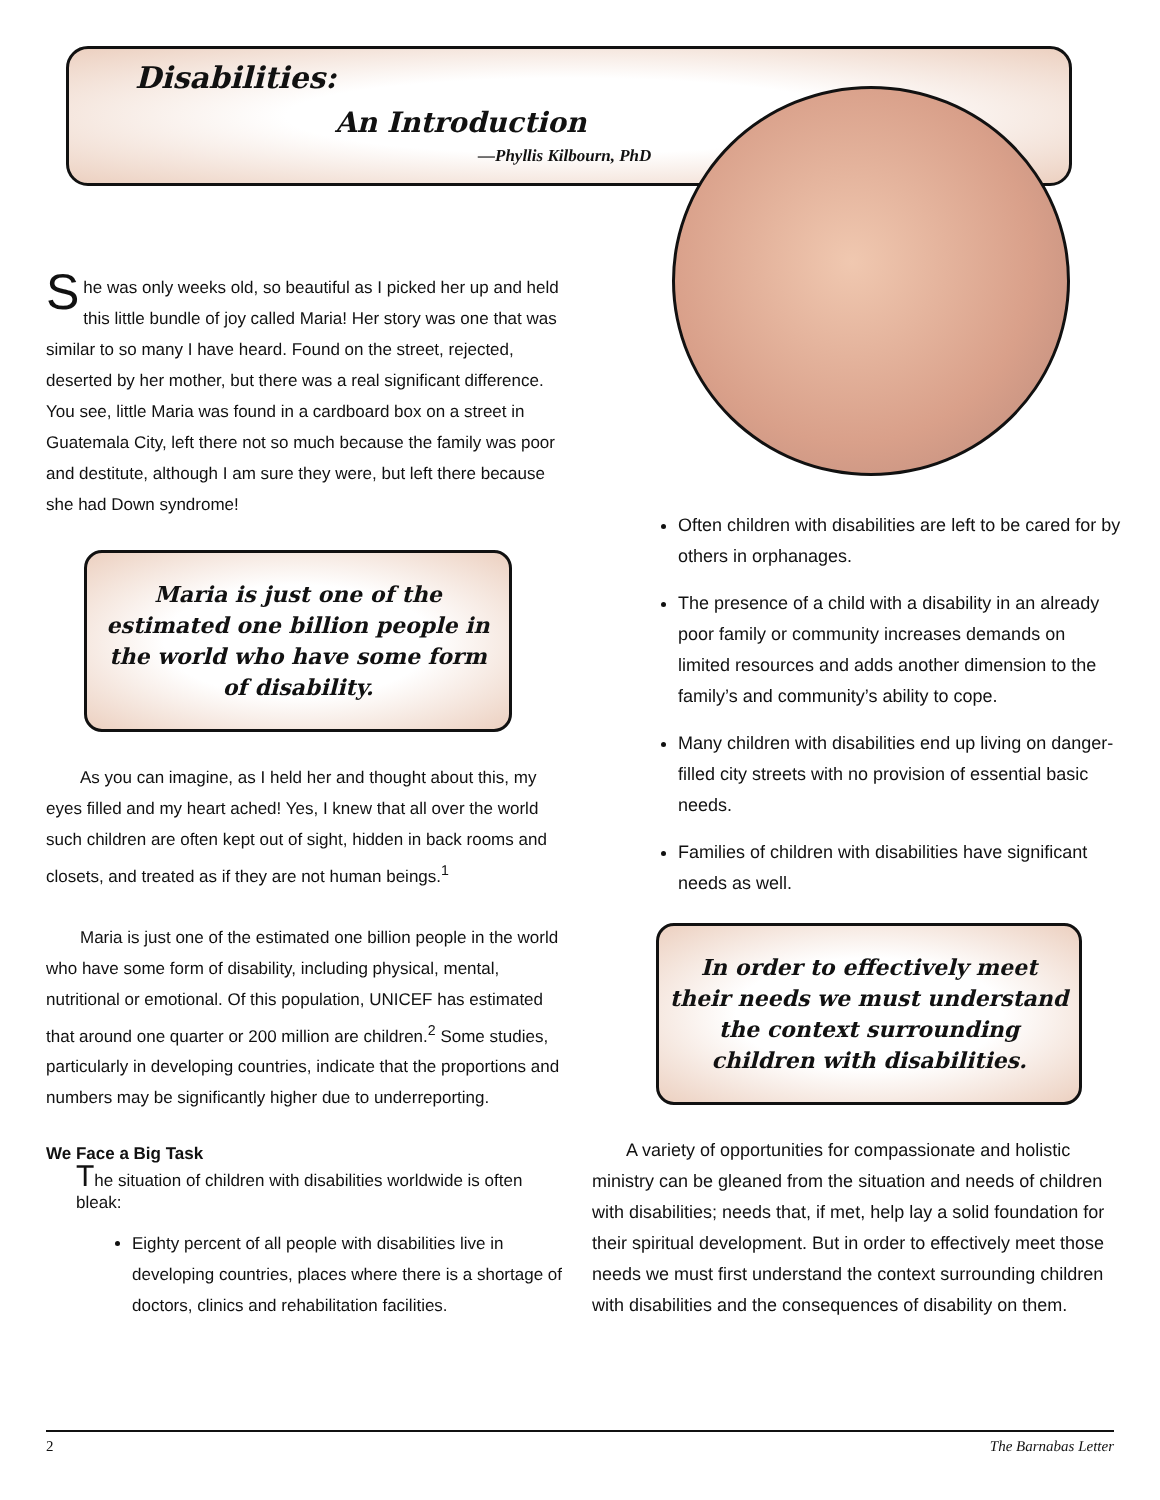Disabilities:
An Introduction
—Phyllis Kilbourn, PhD
She was only weeks old, so beautiful as I picked her up and held this little bundle of joy called Maria! Her story was one that was similar to so many I have heard. Found on the street, rejected, deserted by her mother, but there was a real significant difference. You see, little Maria was found in a cardboard box on a street in Guatemala City, left there not so much because the family was poor and destitute, although I am sure they were, but left there because she had Down syndrome!
Maria is just one of the estimated one billion people in the world who have some form of disability.
As you can imagine, as I held her and thought about this, my eyes filled and my heart ached! Yes, I knew that all over the world such children are often kept out of sight, hidden in back rooms and closets, and treated as if they are not human beings.<sup>1</sup>
Maria is just one of the estimated one billion people in the world who have some form of disability, including physical, mental, nutritional or emotional. Of this population, UNICEF has estimated that around one quarter or 200 million are children.<sup>2</sup> Some studies, particularly in developing countries, indicate that the proportions and numbers may be significantly higher due to underreporting.
We Face a Big Task
The situation of children with disabilities worldwide is often bleak:
Eighty percent of all people with disabilities live in developing countries, places where there is a shortage of doctors, clinics and rehabilitation facilities.
Often children with disabilities are left to be cared for by others in orphanages.
The presence of a child with a disability in an already poor family or community increases demands on limited resources and adds another dimension to the family’s and community’s ability to cope.
Many children with disabilities end up living on danger-filled city streets with no provision of essential basic needs.
Families of children with disabilities have significant needs as well.
In order to effectively meet their needs we must understand the context surrounding children with disabilities.
A variety of opportunities for compassionate and holistic ministry can be gleaned from the situation and needs of children with disabilities; needs that, if met, help lay a solid foundation for their spiritual development. But in order to effectively meet those needs we must first understand the context surrounding children with disabilities and the consequences of disability on them.
2 The Barnabas Letter